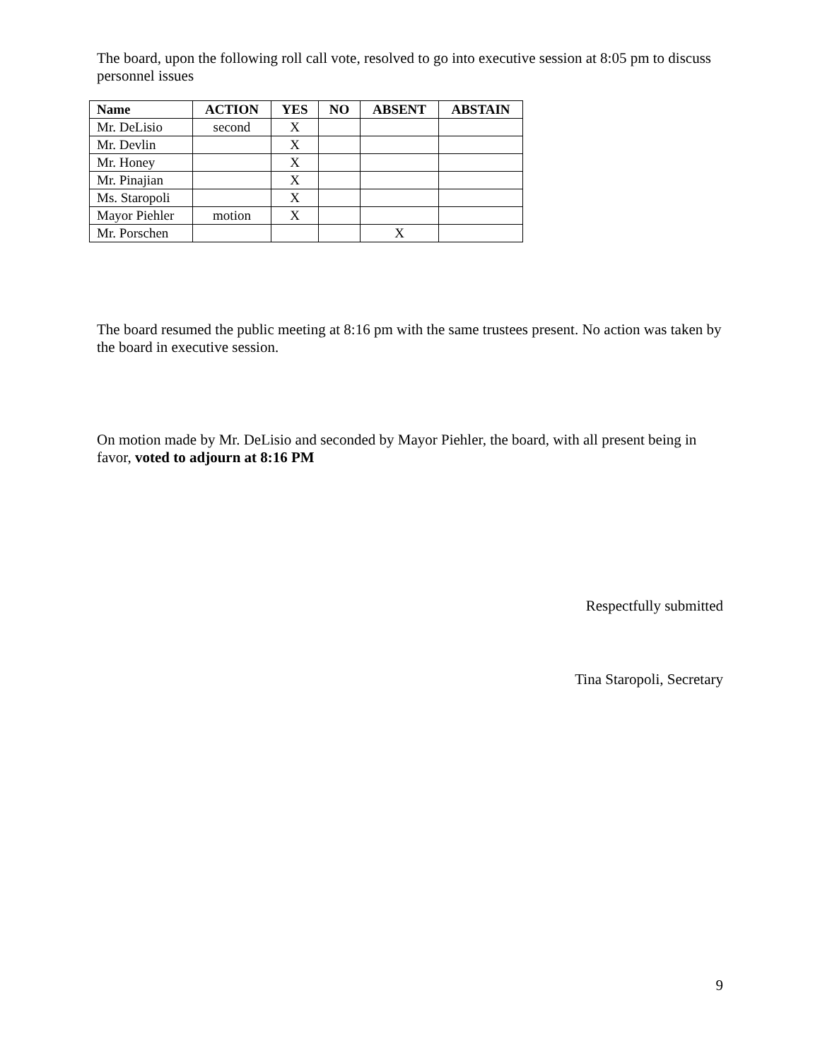The board, upon the following roll call vote, resolved to go into executive session at 8:05 pm to discuss personnel issues
| Name | ACTION | YES | NO | ABSENT | ABSTAIN |
| --- | --- | --- | --- | --- | --- |
| Mr. DeLisio | second | X | | | |
| Mr. Devlin | | X | | | |
| Mr. Honey | | X | | | |
| Mr. Pinajian | | X | | | |
| Ms. Staropoli | | X | | | |
| Mayor Piehler | motion | X | | | |
| Mr. Porschen | | | | X | |
The board resumed the public meeting at 8:16 pm with the same trustees present. No action was taken by the board in executive session.
On motion made by Mr. DeLisio and seconded by Mayor Piehler, the board, with all present being in favor, voted to adjourn at 8:16 PM
Respectfully submitted
Tina Staropoli, Secretary
9